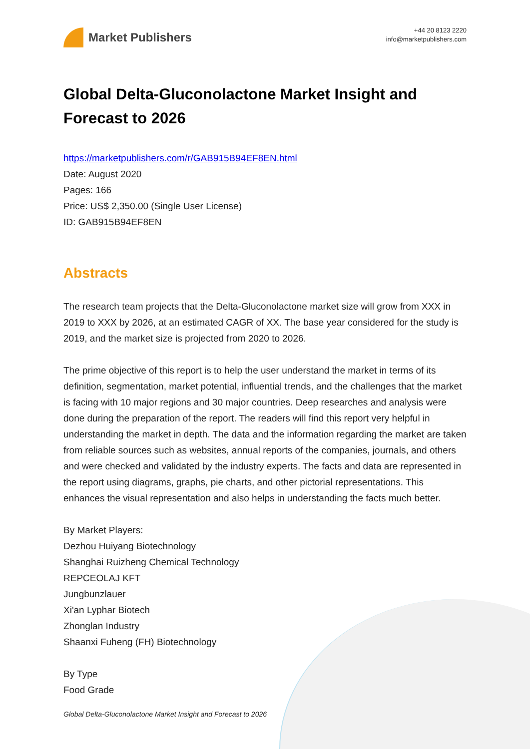Market Publishers
+44 20 8123 2220
info@marketpublishers.com
Global Delta-Gluconolactone Market Insight and Forecast to 2026
https://marketpublishers.com/r/GAB915B94EF8EN.html
Date: August 2020
Pages: 166
Price: US$ 2,350.00 (Single User License)
ID: GAB915B94EF8EN
Abstracts
The research team projects that the Delta-Gluconolactone market size will grow from XXX in 2019 to XXX by 2026, at an estimated CAGR of XX. The base year considered for the study is 2019, and the market size is projected from 2020 to 2026.
The prime objective of this report is to help the user understand the market in terms of its definition, segmentation, market potential, influential trends, and the challenges that the market is facing with 10 major regions and 30 major countries. Deep researches and analysis were done during the preparation of the report. The readers will find this report very helpful in understanding the market in depth. The data and the information regarding the market are taken from reliable sources such as websites, annual reports of the companies, journals, and others and were checked and validated by the industry experts. The facts and data are represented in the report using diagrams, graphs, pie charts, and other pictorial representations. This enhances the visual representation and also helps in understanding the facts much better.
By Market Players:
Dezhou Huiyang Biotechnology
Shanghai Ruizheng Chemical Technology
REPCEOLAJ KFT
Jungbunzlauer
Xi'an Lyphar Biotech
Zhonglan Industry
Shaanxi Fuheng (FH) Biotechnology
By Type
Food Grade
Global Delta-Gluconolactone Market Insight and Forecast to 2026